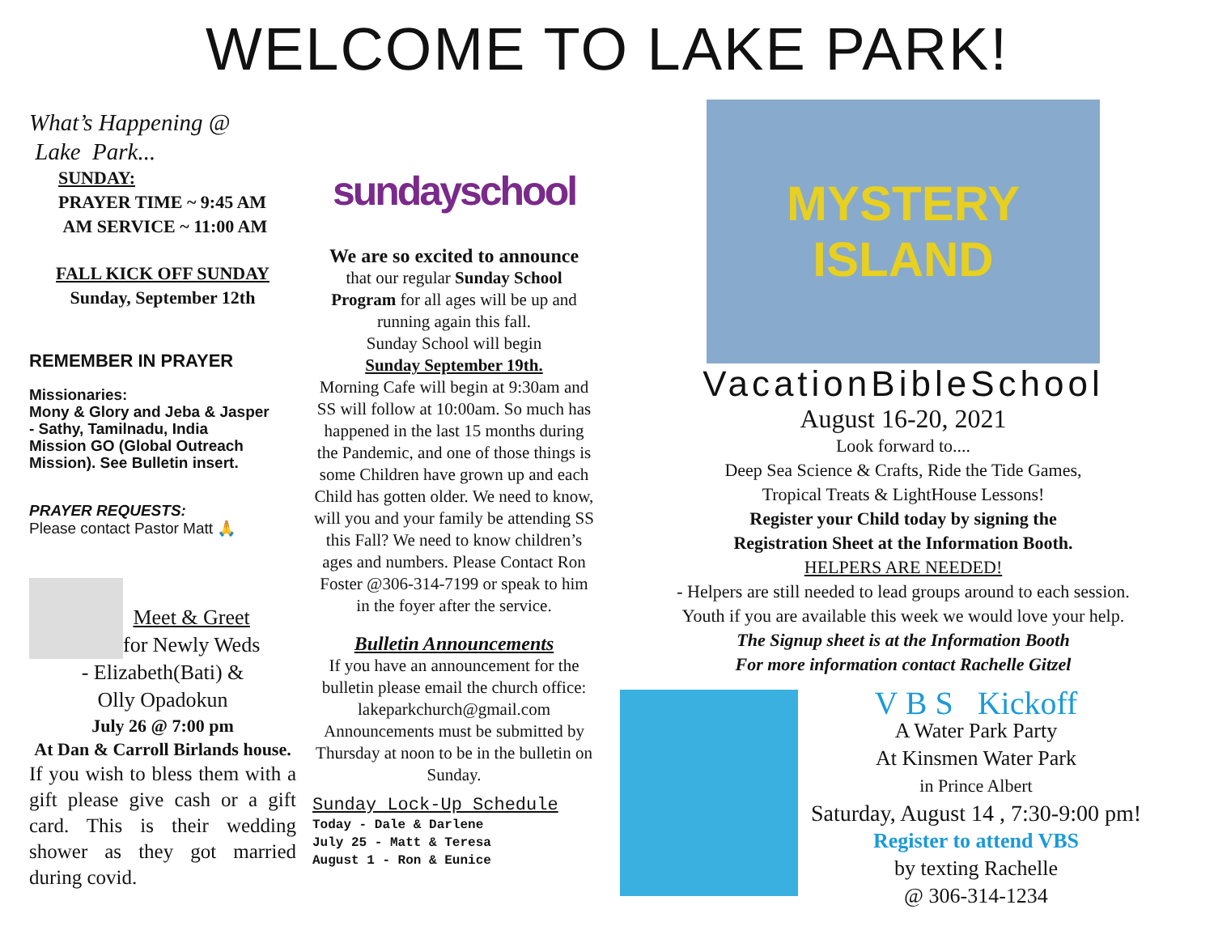WELCOME TO LAKE PARK!
What’s Happening @
Lake Park...
SUNDAY:
PRAYER TIME ~ 9:45 AM
AM SERVICE ~ 11:00 AM
FALL KICK OFF SUNDAY
Sunday, September 12th
REMEMBER IN PRAYER
Missionaries:
Mony & Glory and Jeba & Jasper
- Sathy, Tamilnadu, India
Mission GO (Global Outreach
Mission). See Bulletin insert.
PRAYER REQUESTS:
Please contact Pastor Matt 🙏
Meet & Greet
for Newly Weds
- Elizabeth(Bati) &
Olly Opadokun
July 26 @ 7:00 pm
At Dan & Carroll Birlands house.
If you wish to bless them with a gift please give cash or a gift card. This is their wedding shower as they got married during covid.
sundayschool
We are so excited to announce
that our regular Sunday School Program for all ages will be up and running again this fall.
Sunday School will begin
Sunday September 19th.
Morning Cafe will begin at 9:30am and SS will follow at 10:00am. So much has happened in the last 15 months during the Pandemic, and one of those things is some Children have grown up and each Child has gotten older. We need to know, will you and your family be attending SS this Fall? We need to know children’s ages and numbers. Please Contact Ron Foster @306-314-7199 or speak to him in the foyer after the service.
Bulletin Announcements
If you have an announcement for the bulletin please email the church office: lakeparkchurch@gmail.com Announcements must be submitted by Thursday at noon to be in the bulletin on Sunday.
Sunday Lock-Up Schedule
Today - Dale & Darlene
July 25 - Matt & Teresa
August 1 - Ron & Eunice
MYSTERY ISLAND
VacationBibleSchool
August 16-20, 2021
Look forward to....
Deep Sea Science & Crafts, Ride the Tide Games,
Tropical Treats & LightHouse Lessons!
Register your Child today by signing the
Registration Sheet at the Information Booth.
HELPERS ARE NEEDED!
- Helpers are still needed to lead groups around to each session.
Youth if you are available this week we would love your help.
The Signup sheet is at the Information Booth
For more information contact Rachelle Gitzel
V B S Kickoff
A Water Park Party
At Kinsmen Water Park
in Prince Albert
Saturday, August 14 , 7:30-9:00 pm!
Register to attend VBS
by texting Rachelle
@ 306-314-1234